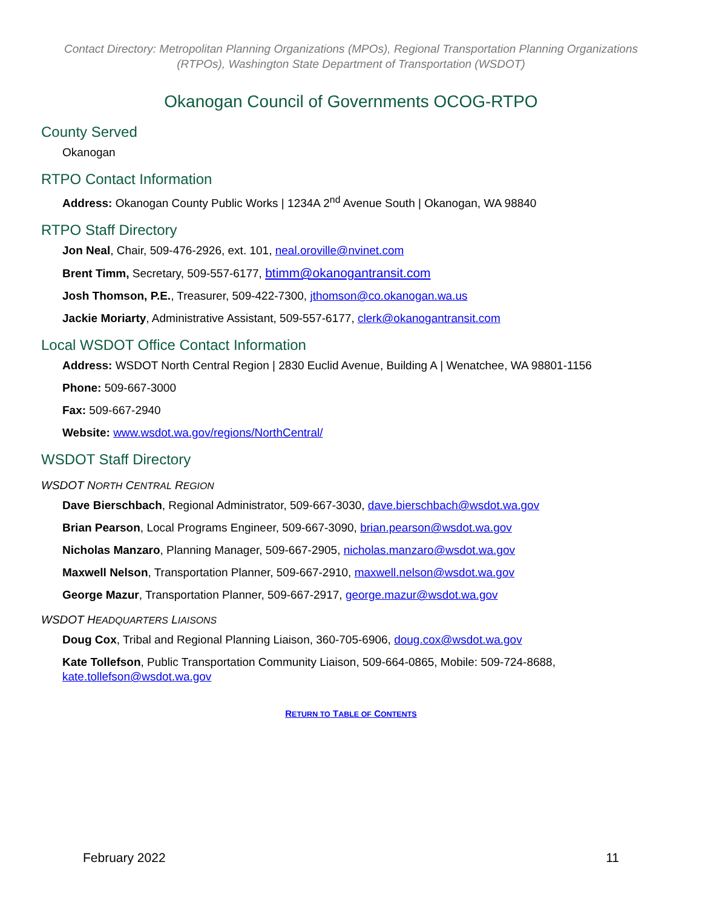Contact Directory: Metropolitan Planning Organizations (MPOs), Regional Transportation Planning Organizations (RTPOs), Washington State Department of Transportation (WSDOT)
Okanogan Council of Governments OCOG-RTPO
County Served
Okanogan
RTPO Contact Information
Address: Okanogan County Public Works | 1234A 2<sup>nd</sup> Avenue South | Okanogan, WA 98840
RTPO Staff Directory
Jon Neal, Chair, 509-476-2926, ext. 101, neal.oroville@nvinet.com
Brent Timm, Secretary, 509-557-6177, btimm@okanogantransit.com
Josh Thomson, P.E., Treasurer, 509-422-7300, jthomson@co.okanogan.wa.us
Jackie Moriarty, Administrative Assistant, 509-557-6177, clerk@okanogantransit.com
Local WSDOT Office Contact Information
Address: WSDOT North Central Region | 2830 Euclid Avenue, Building A | Wenatchee, WA 98801-1156
Phone: 509-667-3000
Fax: 509-667-2940
Website: www.wsdot.wa.gov/regions/NorthCentral/
WSDOT Staff Directory
WSDOT NORTH CENTRAL REGION
Dave Bierschbach, Regional Administrator, 509-667-3030, dave.bierschbach@wsdot.wa.gov
Brian Pearson, Local Programs Engineer, 509-667-3090, brian.pearson@wsdot.wa.gov
Nicholas Manzaro, Planning Manager, 509-667-2905, nicholas.manzaro@wsdot.wa.gov
Maxwell Nelson, Transportation Planner, 509-667-2910, maxwell.nelson@wsdot.wa.gov
George Mazur, Transportation Planner, 509-667-2917, george.mazur@wsdot.wa.gov
WSDOT HEADQUARTERS LIAISONS
Doug Cox, Tribal and Regional Planning Liaison, 360-705-6906, doug.cox@wsdot.wa.gov
Kate Tollefson, Public Transportation Community Liaison, 509-664-0865, Mobile: 509-724-8688, kate.tollefson@wsdot.wa.gov
RETURN TO TABLE OF CONTENTS
February 2022 11